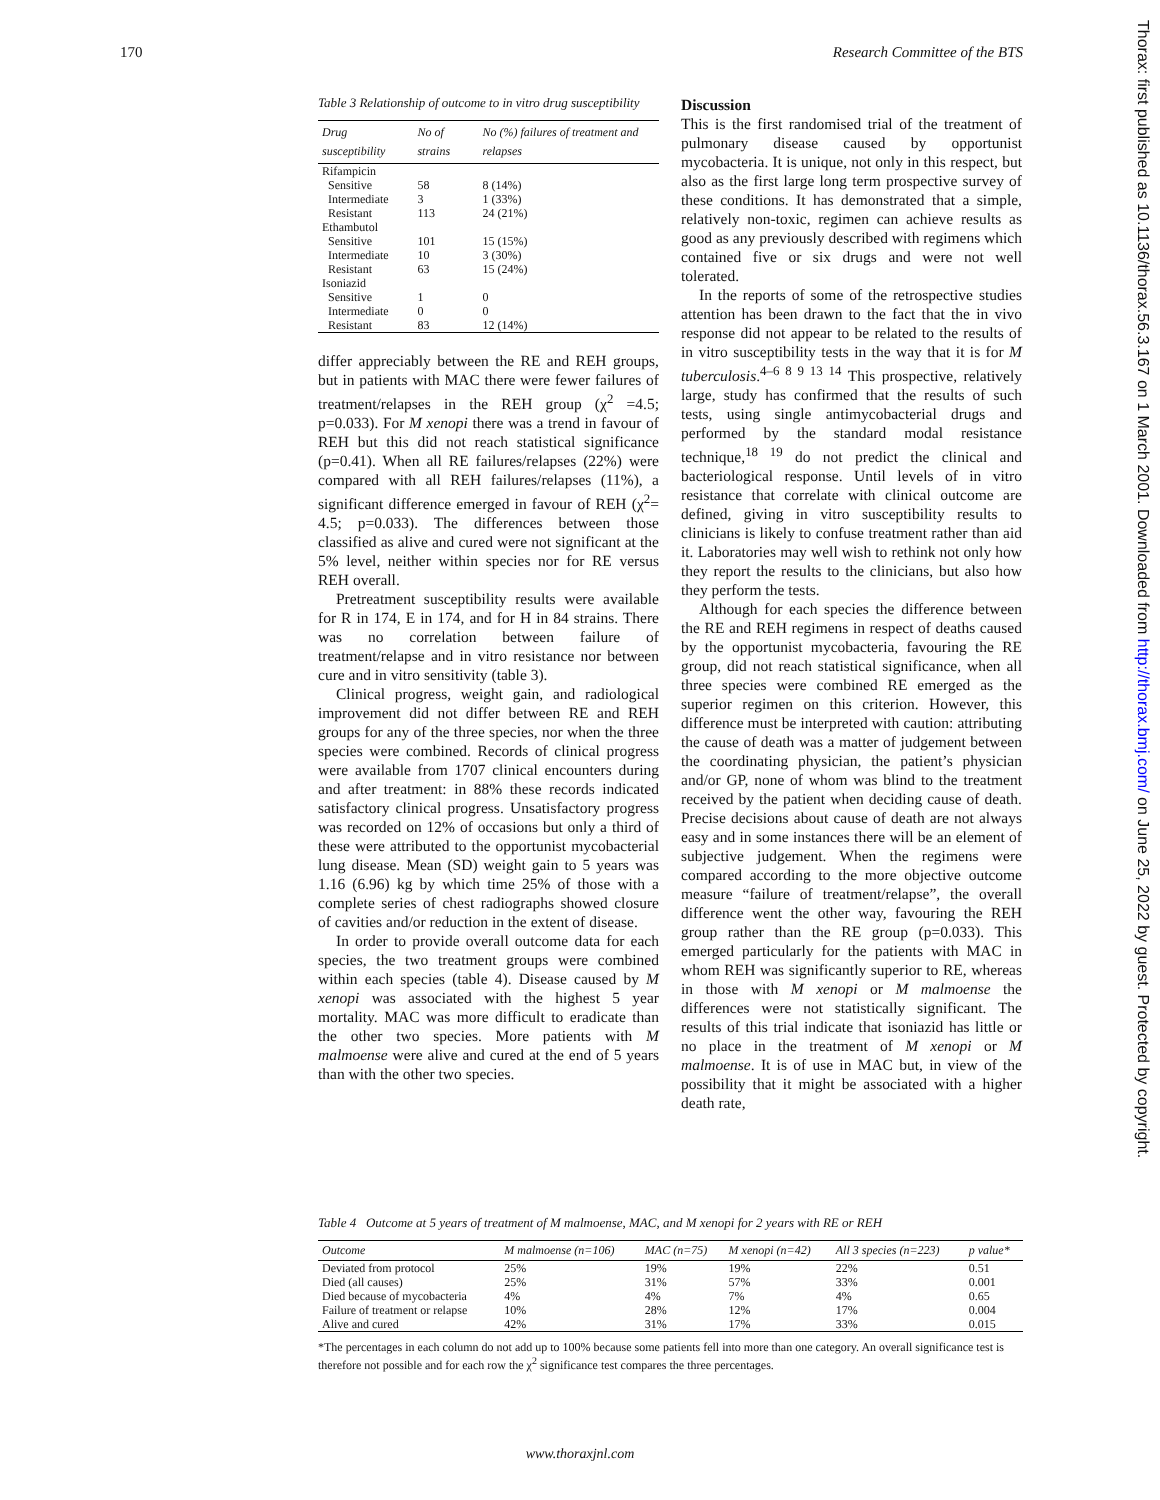170 Research Committee of the BTS
Table 3 Relationship of outcome to in vitro drug susceptibility
| Drug susceptibility | No of strains | No (%) failures of treatment and relapses |
| --- | --- | --- |
| Rifampicin | | |
| Sensitive | 58 | 8 (14%) |
| Intermediate | 3 | 1 (33%) |
| Resistant | 113 | 24 (21%) |
| Ethambutol | | |
| Sensitive | 101 | 15 (15%) |
| Intermediate | 10 | 3 (30%) |
| Resistant | 63 | 15 (24%) |
| Isoniazid | | |
| Sensitive | 1 | 0 |
| Intermediate | 0 | 0 |
| Resistant | 83 | 12 (14%) |
differ appreciably between the RE and REH groups, but in patients with MAC there were fewer failures of treatment/relapses in the REH group (χ<sup>2</sup> =4.5; p=0.033). For M xenopi there was a trend in favour of REH but this did not reach statistical significance (p=0.41). When all RE failures/relapses (22%) were compared with all REH failures/relapses (11%), a significant difference emerged in favour of REH (χ<sup>2</sup>= 4.5; p=0.033). The differences between those classified as alive and cured were not significant at the 5% level, neither within species nor for RE versus REH overall.
Pretreatment susceptibility results were available for R in 174, E in 174, and for H in 84 strains. There was no correlation between failure of treatment/relapse and in vitro resistance nor between cure and in vitro sensitivity (table 3).
Clinical progress, weight gain, and radiological improvement did not differ between RE and REH groups for any of the three species, nor when the three species were combined. Records of clinical progress were available from 1707 clinical encounters during and after treatment: in 88% these records indicated satisfactory clinical progress. Unsatisfactory progress was recorded on 12% of occasions but only a third of these were attributed to the opportunist mycobacterial lung disease. Mean (SD) weight gain to 5 years was 1.16 (6.96) kg by which time 25% of those with a complete series of chest radiographs showed closure of cavities and/or reduction in the extent of disease.
In order to provide overall outcome data for each species, the two treatment groups were combined within each species (table 4). Disease caused by M xenopi was associated with the highest 5 year mortality. MAC was more difficult to eradicate than the other two species. More patients with M malmoense were alive and cured at the end of 5 years than with the other two species.
Discussion
This is the first randomised trial of the treatment of pulmonary disease caused by opportunist mycobacteria. It is unique, not only in this respect, but also as the first large long term prospective survey of these conditions. It has demonstrated that a simple, relatively non-toxic, regimen can achieve results as good as any previously described with regimens which contained five or six drugs and were not well tolerated.
In the reports of some of the retrospective studies attention has been drawn to the fact that the in vivo response did not appear to be related to the results of in vitro susceptibility tests in the way that it is for M tuberculosis.<sup>4–6 8 9 13 14</sup> This prospective, relatively large, study has confirmed that the results of such tests, using single antimycobacterial drugs and performed by the standard modal resistance technique,<sup>18 19</sup> do not predict the clinical and bacteriological response. Until levels of in vitro resistance that correlate with clinical outcome are defined, giving in vitro susceptibility results to clinicians is likely to confuse treatment rather than aid it. Laboratories may well wish to rethink not only how they report the results to the clinicians, but also how they perform the tests.
Although for each species the difference between the RE and REH regimens in respect of deaths caused by the opportunist mycobacteria, favouring the RE group, did not reach statistical significance, when all three species were combined RE emerged as the superior regimen on this criterion. However, this difference must be interpreted with caution: attributing the cause of death was a matter of judgement between the coordinating physician, the patient’s physician and/or GP, none of whom was blind to the treatment received by the patient when deciding cause of death. Precise decisions about cause of death are not always easy and in some instances there will be an element of subjective judgement. When the regimens were compared according to the more objective outcome measure “failure of treatment/relapse”, the overall difference went the other way, favouring the REH group rather than the RE group (p=0.033). This emerged particularly for the patients with MAC in whom REH was significantly superior to RE, whereas in those with M xenopi or M malmoense the differences were not statistically significant. The results of this trial indicate that isoniazid has little or no place in the treatment of M xenopi or M malmoense. It is of use in MAC but, in view of the possibility that it might be associated with a higher death rate,
Table 4 Outcome at 5 years of treatment of M malmoense, MAC, and M xenopi for 2 years with RE or REH
| Outcome | M malmoense (n=106) | MAC (n=75) | M xenopi (n=42) | All 3 species (n=223) | p value* |
| --- | --- | --- | --- | --- | --- |
| Deviated from protocol | 25% | 19% | 19% | 22% | 0.51 |
| Died (all causes) | 25% | 31% | 57% | 33% | 0.001 |
| Died because of mycobacteria | 4% | 4% | 7% | 4% | 0.65 |
| Failure of treatment or relapse | 10% | 28% | 12% | 17% | 0.004 |
| Alive and cured | 42% | 31% | 17% | 33% | 0.015 |
*The percentages in each column do not add up to 100% because some patients fell into more than one category. An overall significance test is therefore not possible and for each row the χ<sup>2</sup> significance test compares the three percentages.
www.thoraxjnl.com
Thorax: first published as 10.1136/thorax.56.3.167 on 1 March 2001. Downloaded from http://thorax.bmj.com/ on June 25, 2022 by guest. Protected by copyright.